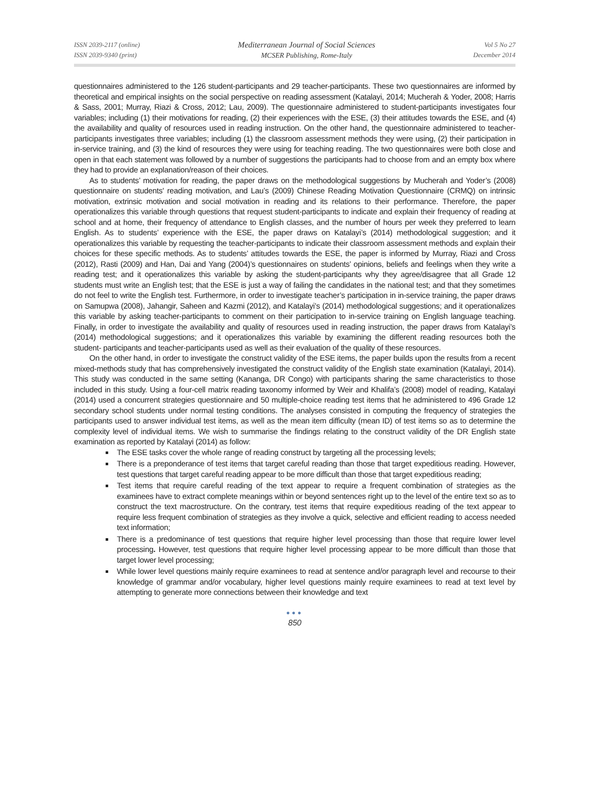ISSN 2039-2117 (online)
ISSN 2039-9340 (print)
Mediterranean Journal of Social Sciences
MCSER Publishing, Rome-Italy
Vol 5 No 27
December 2014
questionnaires administered to the 126 student-participants and 29 teacher-participants. These two questionnaires are informed by theoretical and empirical insights on the social perspective on reading assessment (Katalayi, 2014; Mucherah & Yoder, 2008; Harris & Sass, 2001; Murray, Riazi & Cross, 2012; Lau, 2009). The questionnaire administered to student-participants investigates four variables; including (1) their motivations for reading, (2) their experiences with the ESE, (3) their attitudes towards the ESE, and (4) the availability and quality of resources used in reading instruction. On the other hand, the questionnaire administered to teacher-participants investigates three variables; including (1) the classroom assessment methods they were using, (2) their participation in in-service training, and (3) the kind of resources they were using for teaching reading. The two questionnaires were both close and open in that each statement was followed by a number of suggestions the participants had to choose from and an empty box where they had to provide an explanation/reason of their choices.
As to students’ motivation for reading, the paper draws on the methodological suggestions by Mucherah and Yoder’s (2008) questionnaire on students' reading motivation, and Lau’s (2009) Chinese Reading Motivation Questionnaire (CRMQ) on intrinsic motivation, extrinsic motivation and social motivation in reading and its relations to their performance. Therefore, the paper operationalizes this variable through questions that request student-participants to indicate and explain their frequency of reading at school and at home, their frequency of attendance to English classes, and the number of hours per week they preferred to learn English. As to students’ experience with the ESE, the paper draws on Katalayi’s (2014) methodological suggestion; and it operationalizes this variable by requesting the teacher-participants to indicate their classroom assessment methods and explain their choices for these specific methods. As to students’ attitudes towards the ESE, the paper is informed by Murray, Riazi and Cross (2012), Rasti (2009) and Han, Dai and Yang (2004)’s questionnaires on students’ opinions, beliefs and feelings when they write a reading test; and it operationalizes this variable by asking the student-participants why they agree/disagree that all Grade 12 students must write an English test; that the ESE is just a way of failing the candidates in the national test; and that they sometimes do not feel to write the English test. Furthermore, in order to investigate teacher’s participation in in-service training, the paper draws on Samupwa (2008), Jahangir, Saheen and Kazmi (2012), and Katalayi’s (2014) methodological suggestions; and it operationalizes this variable by asking teacher-participants to comment on their participation to in-service training on English language teaching. Finally, in order to investigate the availability and quality of resources used in reading instruction, the paper draws from Katalayi’s (2014) methodological suggestions; and it operationalizes this variable by examining the different reading resources both the student- participants and teacher-participants used as well as their evaluation of the quality of these resources.
On the other hand, in order to investigate the construct validity of the ESE items, the paper builds upon the results from a recent mixed-methods study that has comprehensively investigated the construct validity of the English state examination (Katalayi, 2014). This study was conducted in the same setting (Kananga, DR Congo) with participants sharing the same characteristics to those included in this study. Using a four-cell matrix reading taxonomy informed by Weir and Khalifa’s (2008) model of reading, Katalayi (2014) used a concurrent strategies questionnaire and 50 multiple-choice reading test items that he administered to 496 Grade 12 secondary school students under normal testing conditions. The analyses consisted in computing the frequency of strategies the participants used to answer individual test items, as well as the mean item difficulty (mean ID) of test items so as to determine the complexity level of individual items. We wish to summarise the findings relating to the construct validity of the DR English state examination as reported by Katalayi (2014) as follow:
The ESE tasks cover the whole range of reading construct by targeting all the processing levels;
There is a preponderance of test items that target careful reading than those that target expeditious reading. However, test questions that target careful reading appear to be more difficult than those that target expeditious reading;
Test items that require careful reading of the text appear to require a frequent combination of strategies as the examinees have to extract complete meanings within or beyond sentences right up to the level of the entire text so as to construct the text macrostructure. On the contrary, test items that require expeditious reading of the text appear to require less frequent combination of strategies as they involve a quick, selective and efficient reading to access needed text information;
There is a predominance of test questions that require higher level processing than those that require lower level processing. However, test questions that require higher level processing appear to be more difficult than those that target lower level processing;
While lower level questions mainly require examinees to read at sentence and/or paragraph level and recourse to their knowledge of grammar and/or vocabulary, higher level questions mainly require examinees to read at text level by attempting to generate more connections between their knowledge and text
●●●
850